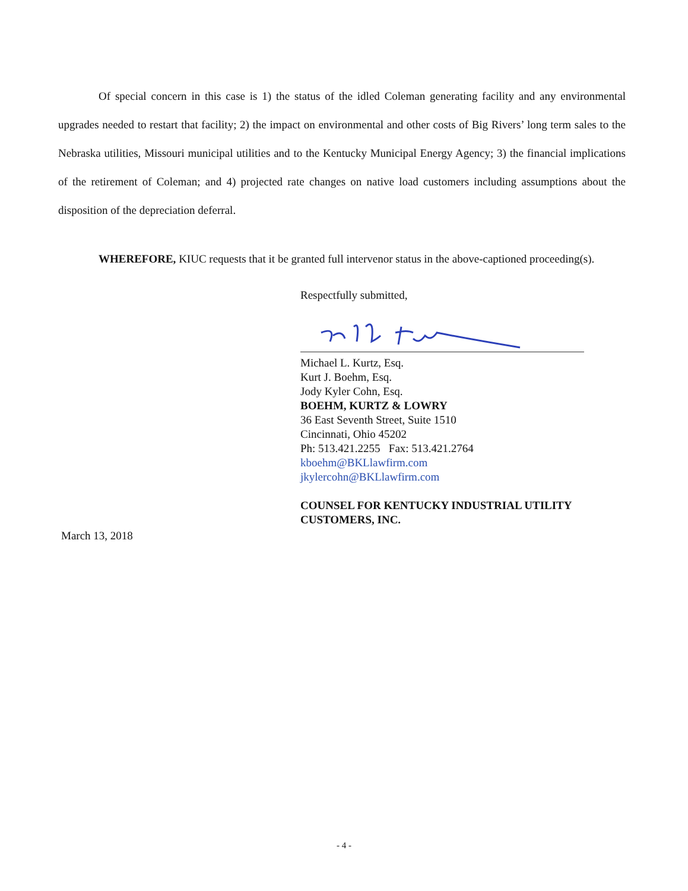Of special concern in this case is 1) the status of the idled Coleman generating facility and any environmental upgrades needed to restart that facility; 2) the impact on environmental and other costs of Big Rivers’ long term sales to the Nebraska utilities, Missouri municipal utilities and to the Kentucky Municipal Energy Agency; 3) the financial implications of the retirement of Coleman; and 4) projected rate changes on native load customers including assumptions about the disposition of the depreciation deferral.
WHEREFORE, KIUC requests that it be granted full intervenor status in the above-captioned proceeding(s).
Respectfully submitted,
Michael L. Kurtz, Esq.
Kurt J. Boehm, Esq.
Jody Kyler Cohn, Esq.
BOEHM, KURTZ & LOWRY
36 East Seventh Street, Suite 1510
Cincinnati, Ohio 45202
Ph: 513.421.2255 Fax: 513.421.2764
kboehm@BKLlawfirm.com
jkylercohn@BKLlawfirm.com
COUNSEL FOR KENTUCKY INDUSTRIAL UTILITY
CUSTOMERS, INC.
March 13, 2018
- 4 -